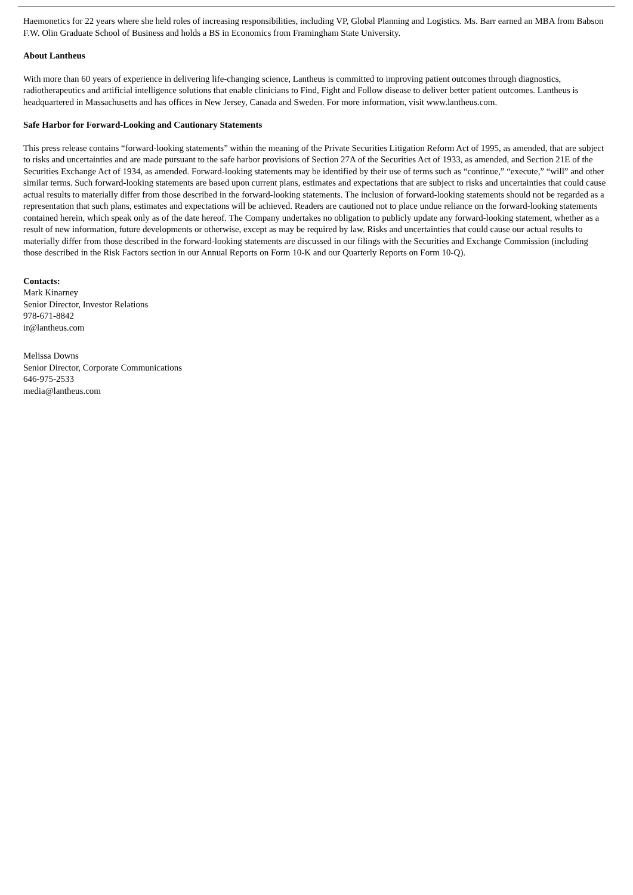Haemonetics for 22 years where she held roles of increasing responsibilities, including VP, Global Planning and Logistics. Ms. Barr earned an MBA from Babson F.W. Olin Graduate School of Business and holds a BS in Economics from Framingham State University.
About Lantheus
With more than 60 years of experience in delivering life-changing science, Lantheus is committed to improving patient outcomes through diagnostics, radiotherapeutics and artificial intelligence solutions that enable clinicians to Find, Fight and Follow disease to deliver better patient outcomes. Lantheus is headquartered in Massachusetts and has offices in New Jersey, Canada and Sweden. For more information, visit www.lantheus.com.
Safe Harbor for Forward-Looking and Cautionary Statements
This press release contains “forward-looking statements” within the meaning of the Private Securities Litigation Reform Act of 1995, as amended, that are subject to risks and uncertainties and are made pursuant to the safe harbor provisions of Section 27A of the Securities Act of 1933, as amended, and Section 21E of the Securities Exchange Act of 1934, as amended. Forward-looking statements may be identified by their use of terms such as “continue,” “execute,” “will” and other similar terms. Such forward-looking statements are based upon current plans, estimates and expectations that are subject to risks and uncertainties that could cause actual results to materially differ from those described in the forward-looking statements. The inclusion of forward-looking statements should not be regarded as a representation that such plans, estimates and expectations will be achieved. Readers are cautioned not to place undue reliance on the forward-looking statements contained herein, which speak only as of the date hereof. The Company undertakes no obligation to publicly update any forward-looking statement, whether as a result of new information, future developments or otherwise, except as may be required by law. Risks and uncertainties that could cause our actual results to materially differ from those described in the forward-looking statements are discussed in our filings with the Securities and Exchange Commission (including those described in the Risk Factors section in our Annual Reports on Form 10-K and our Quarterly Reports on Form 10-Q).
Contacts:
Mark Kinarney
Senior Director, Investor Relations
978-671-8842
ir@lantheus.com
Melissa Downs
Senior Director, Corporate Communications
646-975-2533
media@lantheus.com